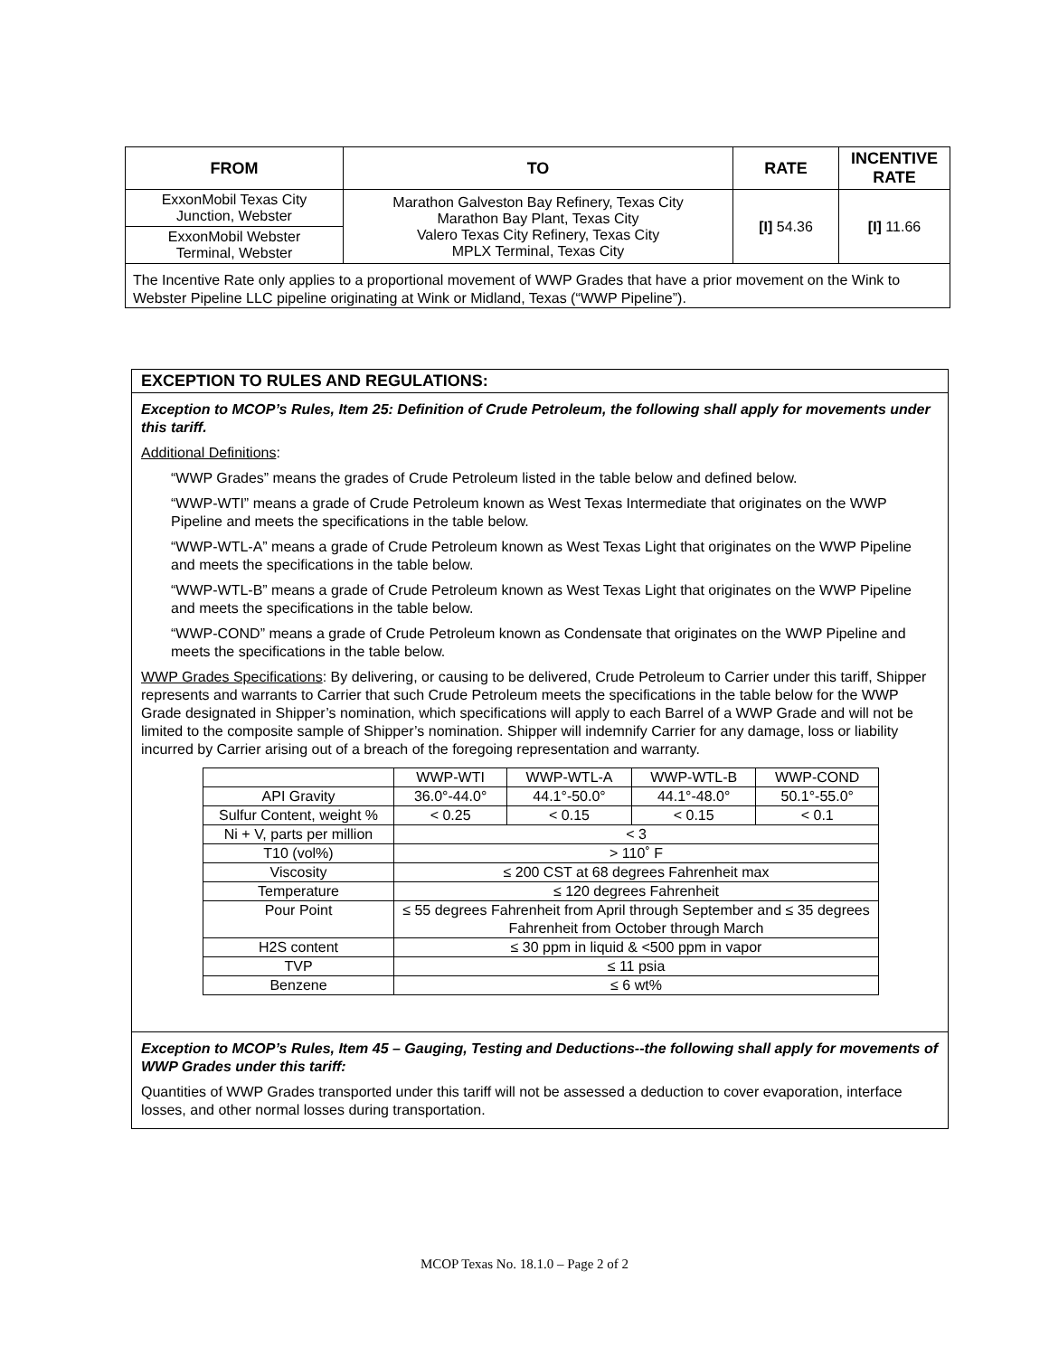| FROM | TO | RATE | INCENTIVE RATE |
| --- | --- | --- | --- |
| ExxonMobil Texas City Junction, Webster | Marathon Galveston Bay Refinery, Texas City Marathon Bay Plant, Texas City Valero Texas City Refinery, Texas City MPLX Terminal, Texas City | [I] 54.36 | [I] 11.66 |
| ExxonMobil Webster Terminal, Webster | | | |
The Incentive Rate only applies to a proportional movement of WWP Grades that have a prior movement on the Wink to Webster Pipeline LLC pipeline originating at Wink or Midland, Texas (“WWP Pipeline”).
EXCEPTION TO RULES AND REGULATIONS:
Exception to MCOP’s Rules, Item 25: Definition of Crude Petroleum, the following shall apply for movements under this tariff.
Additional Definitions:
“WWP Grades” means the grades of Crude Petroleum listed in the table below and defined below.
“WWP-WTI” means a grade of Crude Petroleum known as West Texas Intermediate that originates on the WWP Pipeline and meets the specifications in the table below.
“WWP-WTL-A” means a grade of Crude Petroleum known as West Texas Light that originates on the WWP Pipeline and meets the specifications in the table below.
“WWP-WTL-B” means a grade of Crude Petroleum known as West Texas Light that originates on the WWP Pipeline and meets the specifications in the table below.
“WWP-COND” means a grade of Crude Petroleum known as Condensate that originates on the WWP Pipeline and meets the specifications in the table below.
WWP Grades Specifications: By delivering, or causing to be delivered, Crude Petroleum to Carrier under this tariff, Shipper represents and warrants to Carrier that such Crude Petroleum meets the specifications in the table below for the WWP Grade designated in Shipper’s nomination, which specifications will apply to each Barrel of a WWP Grade and will not be limited to the composite sample of Shipper’s nomination. Shipper will indemnify Carrier for any damage, loss or liability incurred by Carrier arising out of a breach of the foregoing representation and warranty.
| | WWP-WTI | WWP-WTL-A | WWP-WTL-B | WWP-COND |
| API Gravity | 36.0°-44.0° | 44.1°-50.0° | 44.1°-48.0° | 50.1°-55.0° |
| Sulfur Content, weight % | < 0.25 | < 0.15 | < 0.15 | < 0.1 |
| Ni + V, parts per million | < 3 | | | |
| T10 (vol%) | > 110˚ F | | | |
| Viscosity | ≤ 200 CST at 68 degrees Fahrenheit max | | | |
| Temperature | ≤ 120 degrees Fahrenheit | | | |
| Pour Point | ≤ 55 degrees Fahrenheit from April through September and ≤ 35 degrees Fahrenheit from October through March | | | |
| H2S content | ≤ 30 ppm in liquid & <500 ppm in vapor | | | |
| TVP | ≤ 11 psia | | | |
| Benzene | ≤ 6 wt% | | | |
Exception to MCOP’s Rules, Item 45 – Gauging, Testing and Deductions--the following shall apply for movements of WWP Grades under this tariff:
Quantities of WWP Grades transported under this tariff will not be assessed a deduction to cover evaporation, interface losses, and other normal losses during transportation.
MCOP Texas No. 18.1.0 – Page 2 of 2